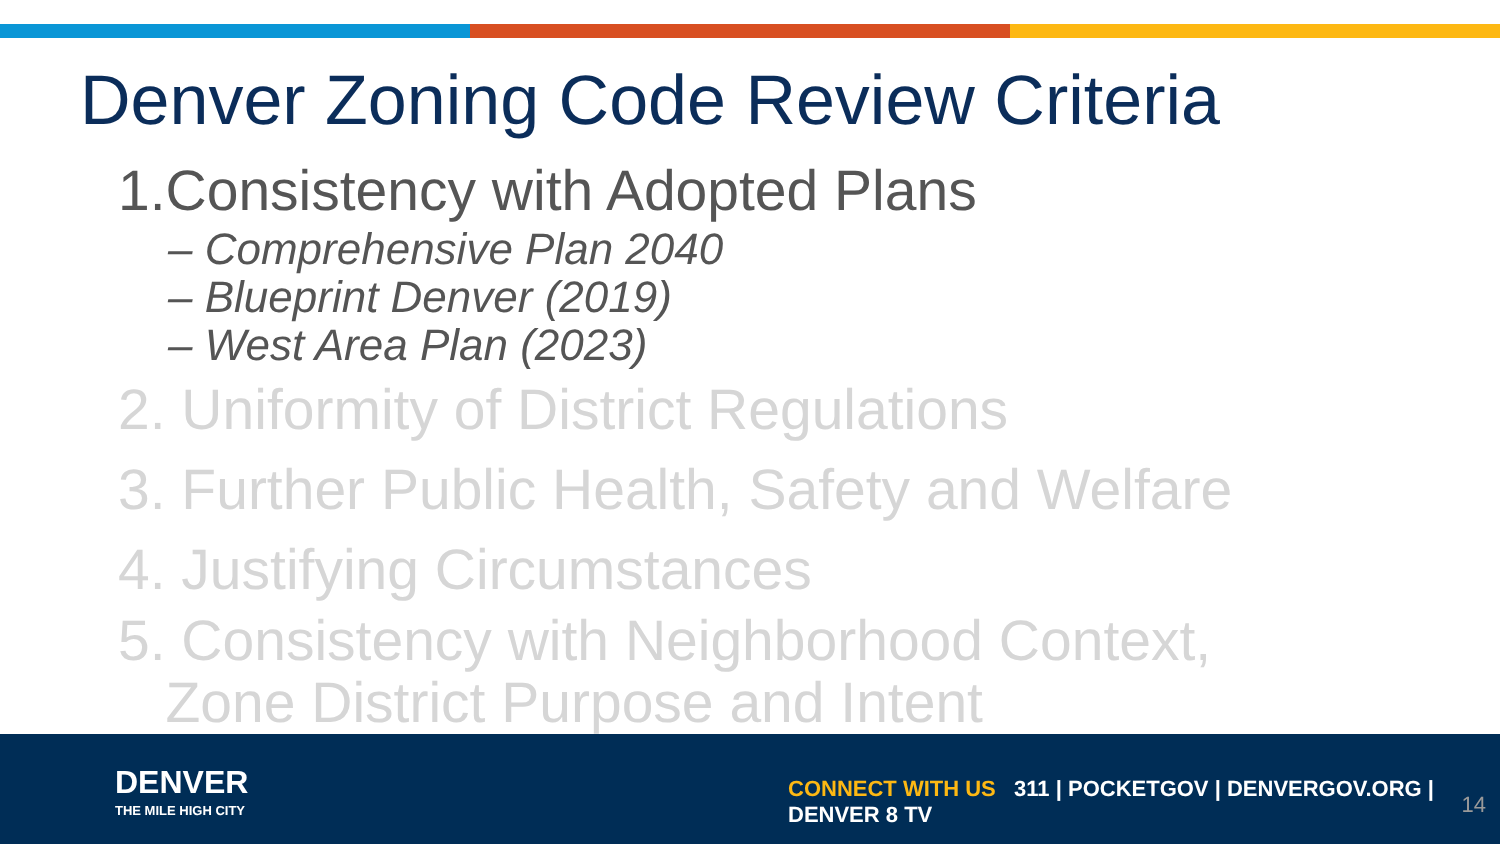Denver Zoning Code Review Criteria
1.Consistency with Adopted Plans
– Comprehensive Plan 2040
– Blueprint Denver (2019)
– West Area Plan (2023)
2. Uniformity of District Regulations
3. Further Public Health, Safety and Welfare
4. Justifying Circumstances
5. Consistency with Neighborhood Context,
Zone District Purpose and Intent
DENVER
THE MILE HIGH CITY
CONNECT WITH US 311 | POCKETGOV | DENVERGOV.ORG | DENVER 8 TV
14